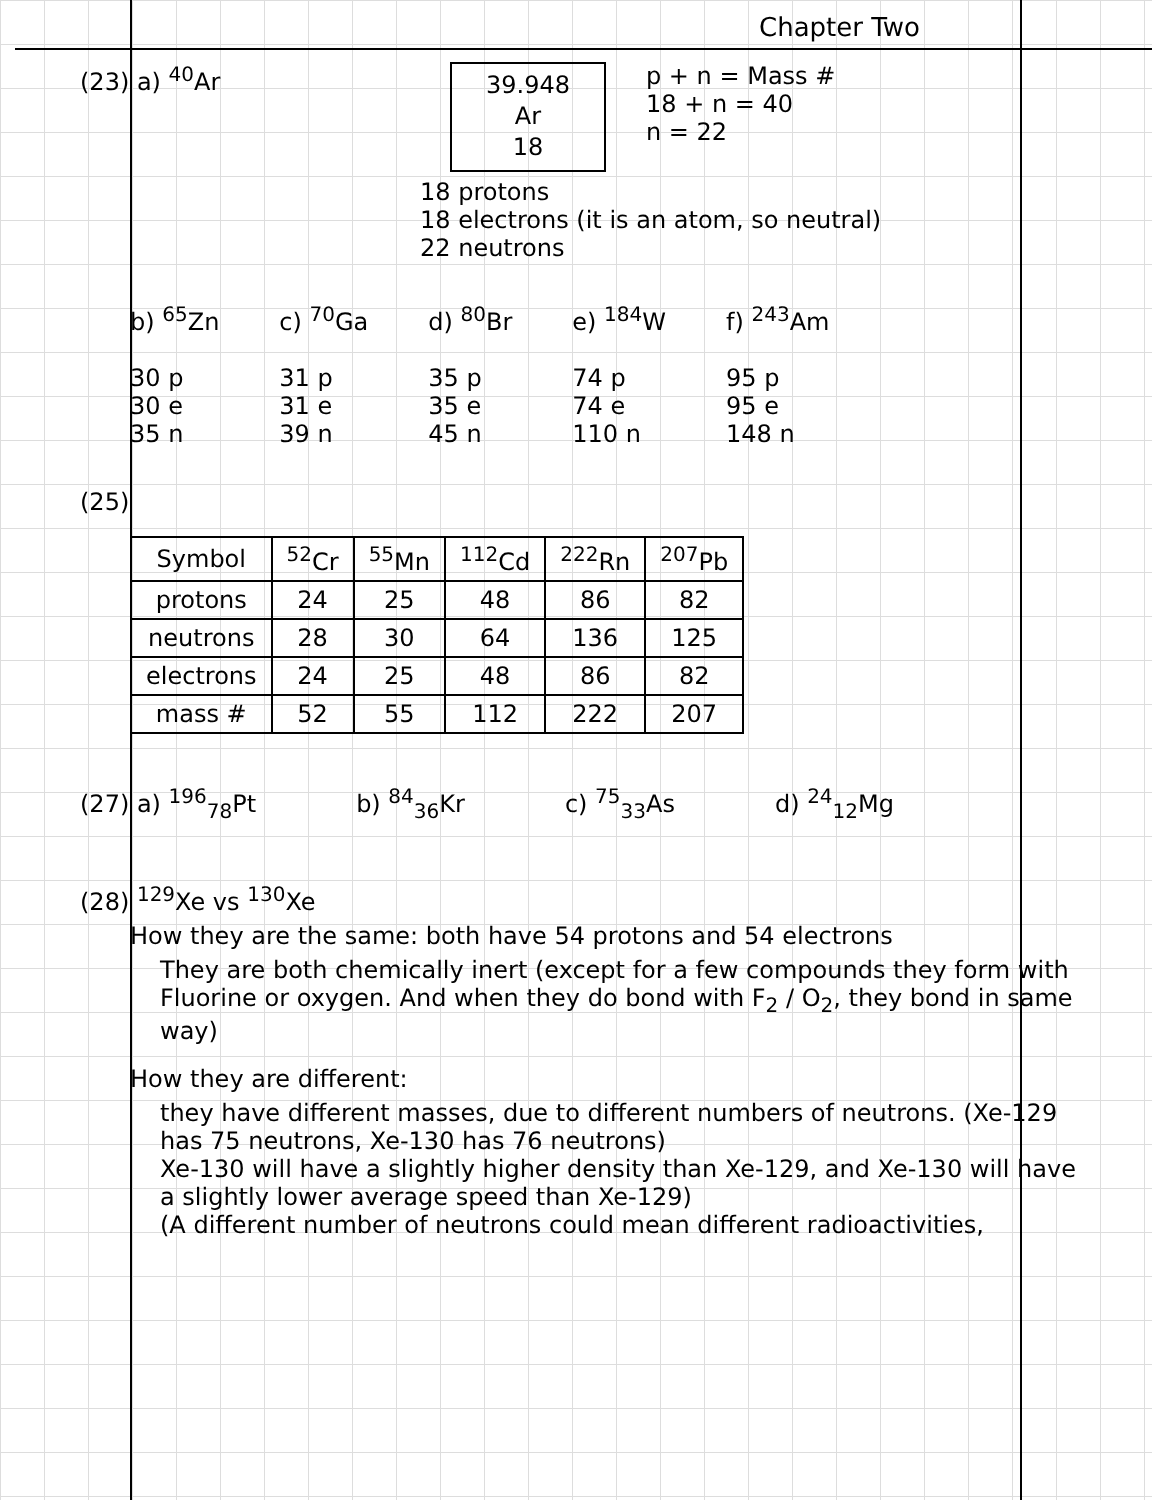Chapter Two
(23) a) <sup>40</sup>Ar
39.948
Ar
18
p + n = Mass #
18 + n = 40
n = 22
18 protons
18 electrons (it is an atom, so neutral)
22 neutrons
b) <sup>65</sup>Zn
30 p
30 e
35 n
c) <sup>70</sup>Ga
31 p
31 e
39 n
d) <sup>80</sup>Br
35 p
35 e
45 n
e) <sup>184</sup>W
74 p
74 e
110 n
f) <sup>243</sup>Am
95 p
95 e
148 n
(25)
| Symbol | <sup>52</sup>Cr | <sup>55</sup>Mn | <sup>112</sup>Cd | <sup>222</sup>Rn | <sup>207</sup>Pb |
| --- | --- | --- | --- | --- | --- |
| protons | 24 | 25 | 48 | 86 | 82 |
| neutrons | 28 | 30 | 64 | 136 | 125 |
| electrons | 24 | 25 | 48 | 86 | 82 |
| mass # | 52 | 55 | 112 | 222 | 207 |
(27) a) <sup>196</sup><sub>78</sub>Pt b) <sup>84</sup><sub>36</sub>Kr c) <sup>75</sup><sub>33</sub>As d) <sup>24</sup><sub>12</sub>Mg
(28) <sup>129</sup>Xe vs <sup>130</sup>Xe
How they are the same: both have 54 protons and 54 electrons
They are both chemically inert (except for a few compounds they form with Fluorine or oxygen. And when they do bond with F<sub>2</sub> / O<sub>2</sub>, they bond in same way)
How they are different:
they have different masses, due to different numbers of neutrons. (Xe-129 has 75 neutrons, Xe-130 has 76 neutrons)
Xe-130 will have a slightly higher density than Xe-129, and Xe-130 will have a slightly lower average speed than Xe-129)
(A different number of neutrons could mean different radioactivities,